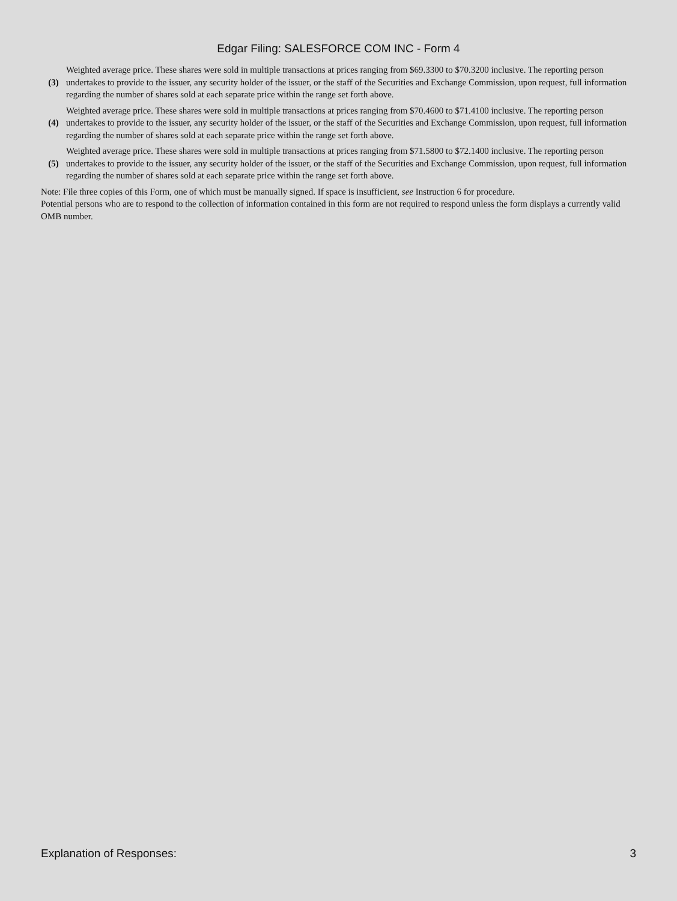Edgar Filing: SALESFORCE COM INC - Form 4
(3)
Weighted average price. These shares were sold in multiple transactions at prices ranging from $69.3300 to $70.3200 inclusive. The reporting person undertakes to provide to the issuer, any security holder of the issuer, or the staff of the Securities and Exchange Commission, upon request, full information regarding the number of shares sold at each separate price within the range set forth above.
(4)
Weighted average price. These shares were sold in multiple transactions at prices ranging from $70.4600 to $71.4100 inclusive. The reporting person undertakes to provide to the issuer, any security holder of the issuer, or the staff of the Securities and Exchange Commission, upon request, full information regarding the number of shares sold at each separate price within the range set forth above.
(5)
Weighted average price. These shares were sold in multiple transactions at prices ranging from $71.5800 to $72.1400 inclusive. The reporting person undertakes to provide to the issuer, any security holder of the issuer, or the staff of the Securities and Exchange Commission, upon request, full information regarding the number of shares sold at each separate price within the range set forth above.
Note: File three copies of this Form, one of which must be manually signed. If space is insufficient, see Instruction 6 for procedure.
Potential persons who are to respond to the collection of information contained in this form are not required to respond unless the form displays a currently valid OMB number.
Explanation of Responses: 3